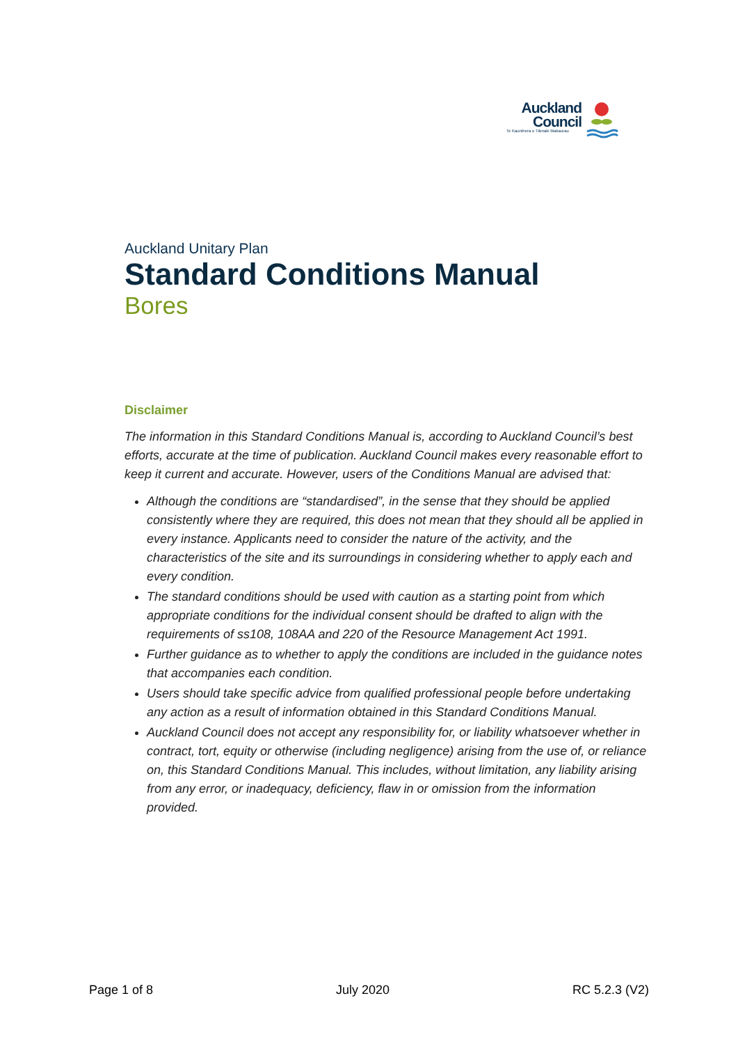Auckland
Council
Te Kaunihera o Tāmaki Makaurau
Auckland Unitary Plan
Standard Conditions Manual
Bores
Disclaimer
The information in this Standard Conditions Manual is, according to Auckland Council’s best efforts, accurate at the time of publication. Auckland Council makes every reasonable effort to keep it current and accurate. However, users of the Conditions Manual are advised that:
Although the conditions are “standardised”, in the sense that they should be applied consistently where they are required, this does not mean that they should all be applied in every instance. Applicants need to consider the nature of the activity, and the characteristics of the site and its surroundings in considering whether to apply each and every condition.
The standard conditions should be used with caution as a starting point from which appropriate conditions for the individual consent should be drafted to align with the requirements of ss108, 108AA and 220 of the Resource Management Act 1991.
Further guidance as to whether to apply the conditions are included in the guidance notes that accompanies each condition.
Users should take specific advice from qualified professional people before undertaking any action as a result of information obtained in this Standard Conditions Manual.
Auckland Council does not accept any responsibility for, or liability whatsoever whether in contract, tort, equity or otherwise (including negligence) arising from the use of, or reliance on, this Standard Conditions Manual. This includes, without limitation, any liability arising from any error, or inadequacy, deficiency, flaw in or omission from the information provided.
Page 1 of 8 July 2020 RC 5.2.3 (V2)